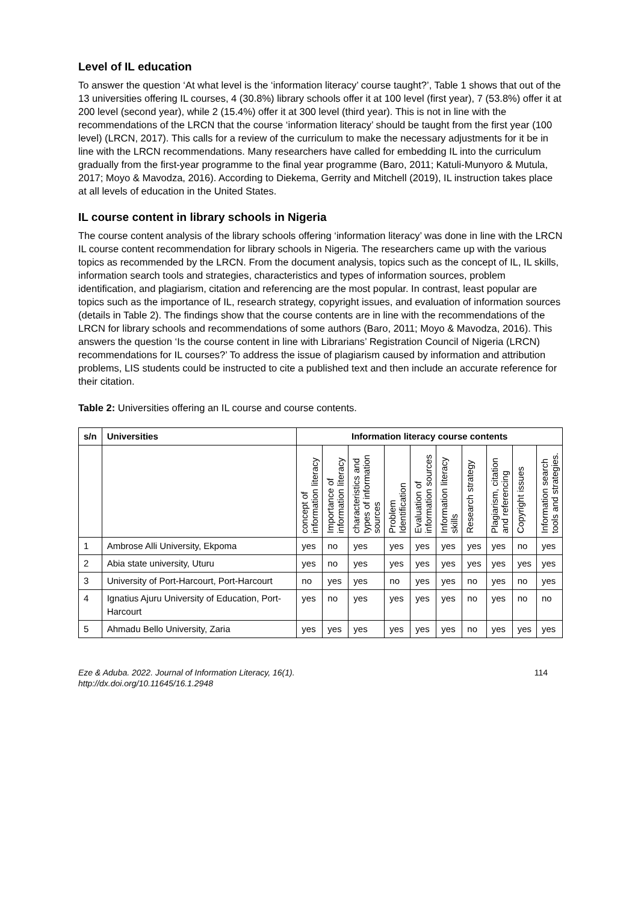Level of IL education
To answer the question ‘At what level is the ‘information literacy’ course taught?’, Table 1 shows that out of the 13 universities offering IL courses, 4 (30.8%) library schools offer it at 100 level (first year), 7 (53.8%) offer it at 200 level (second year), while 2 (15.4%) offer it at 300 level (third year). This is not in line with the recommendations of the LRCN that the course ‘information literacy’ should be taught from the first year (100 level) (LRCN, 2017). This calls for a review of the curriculum to make the necessary adjustments for it be in line with the LRCN recommendations. Many researchers have called for embedding IL into the curriculum gradually from the first-year programme to the final year programme (Baro, 2011; Katuli-Munyoro & Mutula, 2017; Moyo & Mavodza, 2016). According to Diekema, Gerrity and Mitchell (2019), IL instruction takes place at all levels of education in the United States.
IL course content in library schools in Nigeria
The course content analysis of the library schools offering ‘information literacy’ was done in line with the LRCN IL course content recommendation for library schools in Nigeria. The researchers came up with the various topics as recommended by the LRCN. From the document analysis, topics such as the concept of IL, IL skills, information search tools and strategies, characteristics and types of information sources, problem identification, and plagiarism, citation and referencing are the most popular. In contrast, least popular are topics such as the importance of IL, research strategy, copyright issues, and evaluation of information sources (details in Table 2). The findings show that the course contents are in line with the recommendations of the LRCN for library schools and recommendations of some authors (Baro, 2011; Moyo & Mavodza, 2016). This answers the question ‘Is the course content in line with Librarians’ Registration Council of Nigeria (LRCN) recommendations for IL courses?’ To address the issue of plagiarism caused by information and attribution problems, LIS students could be instructed to cite a published text and then include an accurate reference for their citation.
Table 2: Universities offering an IL course and course contents.
| s/n | Universities | Information literacy course contents | | | | | | | | | |
| --- | --- | --- | --- | --- | --- | --- | --- | --- | --- | --- | --- |
| | | concept of information literacy | Importance of information literacy | characteristics and types of information sources | Problem Identification | Evaluation of information sources | Information literacy skills | Research strategy | Plagiarism, citation and referencing | Copyright issues | Information search tools and strategies. |
| 1 | Ambrose Alli University, Ekpoma | yes | no | yes | yes | yes | yes | yes | yes | no | yes |
| 2 | Abia state university, Uturu | yes | no | yes | yes | yes | yes | yes | yes | yes | yes |
| 3 | University of Port-Harcourt, Port-Harcourt | no | yes | yes | no | yes | yes | no | yes | no | yes |
| 4 | Ignatius Ajuru University of Education, Port-Harcourt | yes | no | yes | yes | yes | yes | no | yes | no | no |
| 5 | Ahmadu Bello University, Zaria | yes | yes | yes | yes | yes | yes | no | yes | yes | yes |
Eze & Aduba. 2022. Journal of Information Literacy, 16(1).
http://dx.doi.org/10.11645/16.1.2948 114